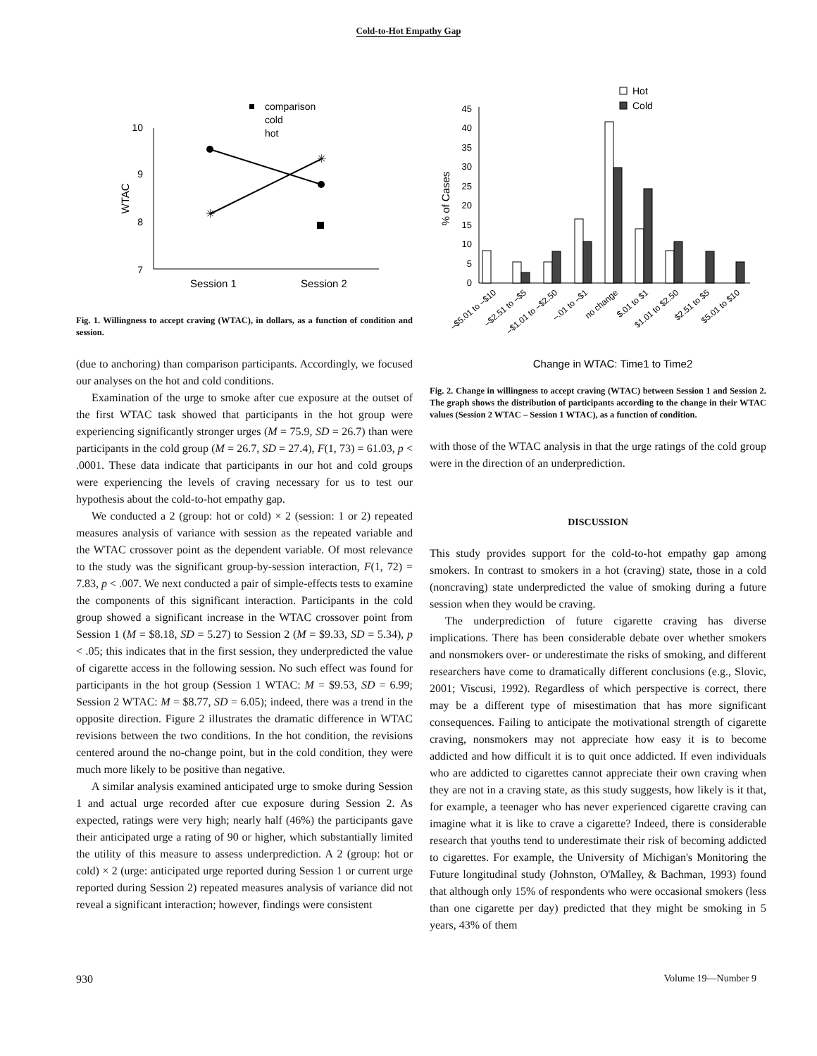Cold-to-Hot Empathy Gap
10
9
8
7
WTAC
✳
✳
Session 1
Session 2
comparison
cold
hot
Fig. 1. Willingness to accept craving (WTAC), in dollars, as a function of condition and session.
(due to anchoring) than comparison participants. Accordingly, we focused our analyses on the hot and cold conditions.
Examination of the urge to smoke after cue exposure at the outset of the first WTAC task showed that participants in the hot group were experiencing significantly stronger urges (M = 75.9, SD = 26.7) than were participants in the cold group (M = 26.7, SD = 27.4), F(1, 73) = 61.03, p < .0001. These data indicate that participants in our hot and cold groups were experiencing the levels of craving necessary for us to test our hypothesis about the cold-to-hot empathy gap.
We conducted a 2 (group: hot or cold) × 2 (session: 1 or 2) repeated measures analysis of variance with session as the repeated variable and the WTAC crossover point as the dependent variable. Of most relevance to the study was the significant group-by-session interaction, F(1, 72) = 7.83, p < .007. We next conducted a pair of simple-effects tests to examine the components of this significant interaction. Participants in the cold group showed a significant increase in the WTAC crossover point from Session 1 (M = $8.18, SD = 5.27) to Session 2 (M = $9.33, SD = 5.34), p < .05; this indicates that in the first session, they underpredicted the value of cigarette access in the following session. No such effect was found for participants in the hot group (Session 1 WTAC: M = $9.53, SD = 6.99; Session 2 WTAC: M = $8.77, SD = 6.05); indeed, there was a trend in the opposite direction. Figure 2 illustrates the dramatic difference in WTAC revisions between the two conditions. In the hot condition, the revisions centered around the no-change point, but in the cold condition, they were much more likely to be positive than negative.
A similar analysis examined anticipated urge to smoke during Session 1 and actual urge recorded after cue exposure during Session 2. As expected, ratings were very high; nearly half (46%) the participants gave their anticipated urge a rating of 90 or higher, which substantially limited the utility of this measure to assess underprediction. A 2 (group: hot or cold) × 2 (urge: anticipated urge reported during Session 1 or current urge reported during Session 2) repeated measures analysis of variance did not reveal a significant interaction; however, findings were consistent
0
5
10
15
20
25
30
35
40
45
% of Cases
Hot
Cold
–$5.01 to –$10
–$2.51 to –$5
–$1.01 to –$2.50
–.01 to –$1
no change
$.01 to $1
$1.01 to $2.50
$2.51 to $5
$5.01 to $10
Change in WTAC: Time1 to Time2
Fig. 2. Change in willingness to accept craving (WTAC) between Session 1 and Session 2. The graph shows the distribution of participants according to the change in their WTAC values (Session 2 WTAC – Session 1 WTAC), as a function of condition.
with those of the WTAC analysis in that the urge ratings of the cold group were in the direction of an underprediction.
DISCUSSION
This study provides support for the cold-to-hot empathy gap among smokers. In contrast to smokers in a hot (craving) state, those in a cold (noncraving) state underpredicted the value of smoking during a future session when they would be craving.
The underprediction of future cigarette craving has diverse implications. There has been considerable debate over whether smokers and nonsmokers over- or underestimate the risks of smoking, and different researchers have come to dramatically different conclusions (e.g., Slovic, 2001; Viscusi, 1992). Regardless of which perspective is correct, there may be a different type of misestimation that has more significant consequences. Failing to anticipate the motivational strength of cigarette craving, nonsmokers may not appreciate how easy it is to become addicted and how difficult it is to quit once addicted. If even individuals who are addicted to cigarettes cannot appreciate their own craving when they are not in a craving state, as this study suggests, how likely is it that, for example, a teenager who has never experienced cigarette craving can imagine what it is like to crave a cigarette? Indeed, there is considerable research that youths tend to underestimate their risk of becoming addicted to cigarettes. For example, the University of Michigan's Monitoring the Future longitudinal study (Johnston, O'Malley, & Bachman, 1993) found that although only 15% of respondents who were occasional smokers (less than one cigarette per day) predicted that they might be smoking in 5 years, 43% of them
930 Volume 19—Number 9